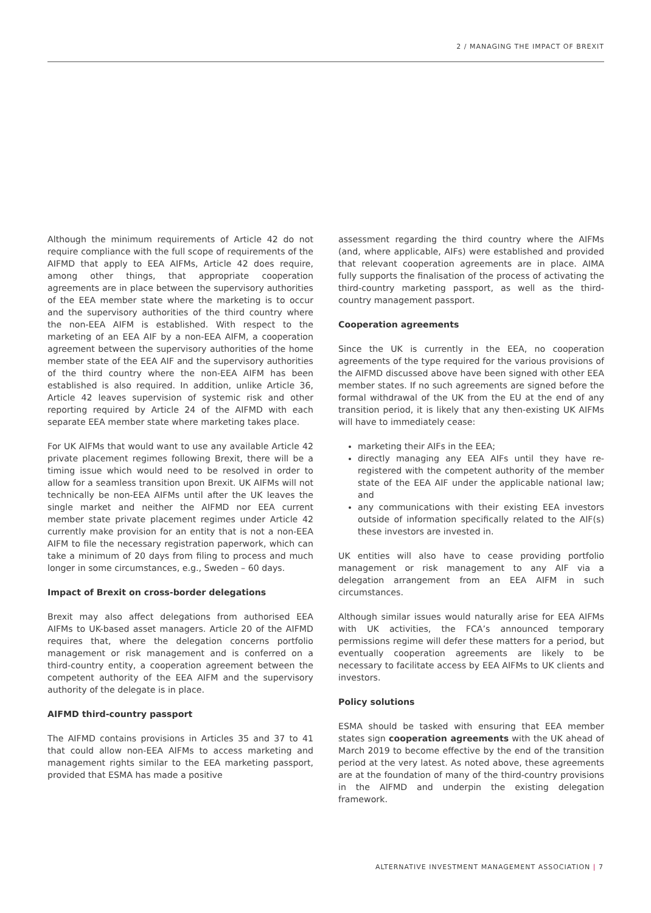2 / MANAGING THE IMPACT OF BREXIT
Although the minimum requirements of Article 42 do not require compliance with the full scope of requirements of the AIFMD that apply to EEA AIFMs, Article 42 does require, among other things, that appropriate cooperation agreements are in place between the supervisory authorities of the EEA member state where the marketing is to occur and the supervisory authorities of the third country where the non-EEA AIFM is established. With respect to the marketing of an EEA AIF by a non-EEA AIFM, a cooperation agreement between the supervisory authorities of the home member state of the EEA AIF and the supervisory authorities of the third country where the non-EEA AIFM has been established is also required. In addition, unlike Article 36, Article 42 leaves supervision of systemic risk and other reporting required by Article 24 of the AIFMD with each separate EEA member state where marketing takes place.
For UK AIFMs that would want to use any available Article 42 private placement regimes following Brexit, there will be a timing issue which would need to be resolved in order to allow for a seamless transition upon Brexit. UK AIFMs will not technically be non-EEA AIFMs until after the UK leaves the single market and neither the AIFMD nor EEA current member state private placement regimes under Article 42 currently make provision for an entity that is not a non-EEA AIFM to file the necessary registration paperwork, which can take a minimum of 20 days from filing to process and much longer in some circumstances, e.g., Sweden – 60 days.
Impact of Brexit on cross-border delegations
Brexit may also affect delegations from authorised EEA AIFMs to UK-based asset managers. Article 20 of the AIFMD requires that, where the delegation concerns portfolio management or risk management and is conferred on a third-country entity, a cooperation agreement between the competent authority of the EEA AIFM and the supervisory authority of the delegate is in place.
AIFMD third-country passport
The AIFMD contains provisions in Articles 35 and 37 to 41 that could allow non-EEA AIFMs to access marketing and management rights similar to the EEA marketing passport, provided that ESMA has made a positive
assessment regarding the third country where the AIFMs (and, where applicable, AIFs) were established and provided that relevant cooperation agreements are in place. AIMA fully supports the finalisation of the process of activating the third-country marketing passport, as well as the third-country management passport.
Cooperation agreements
Since the UK is currently in the EEA, no cooperation agreements of the type required for the various provisions of the AIFMD discussed above have been signed with other EEA member states. If no such agreements are signed before the formal withdrawal of the UK from the EU at the end of any transition period, it is likely that any then-existing UK AIFMs will have to immediately cease:
marketing their AIFs in the EEA;
directly managing any EEA AIFs until they have re-registered with the competent authority of the member state of the EEA AIF under the applicable national law; and
any communications with their existing EEA investors outside of information specifically related to the AIF(s) these investors are invested in.
UK entities will also have to cease providing portfolio management or risk management to any AIF via a delegation arrangement from an EEA AIFM in such circumstances.
Although similar issues would naturally arise for EEA AIFMs with UK activities, the FCA’s announced temporary permissions regime will defer these matters for a period, but eventually cooperation agreements are likely to be necessary to facilitate access by EEA AIFMs to UK clients and investors.
Policy solutions
ESMA should be tasked with ensuring that EEA member states sign cooperation agreements with the UK ahead of March 2019 to become effective by the end of the transition period at the very latest. As noted above, these agreements are at the foundation of many of the third-country provisions in the AIFMD and underpin the existing delegation framework.
ALTERNATIVE INVESTMENT MANAGEMENT ASSOCIATION | 7